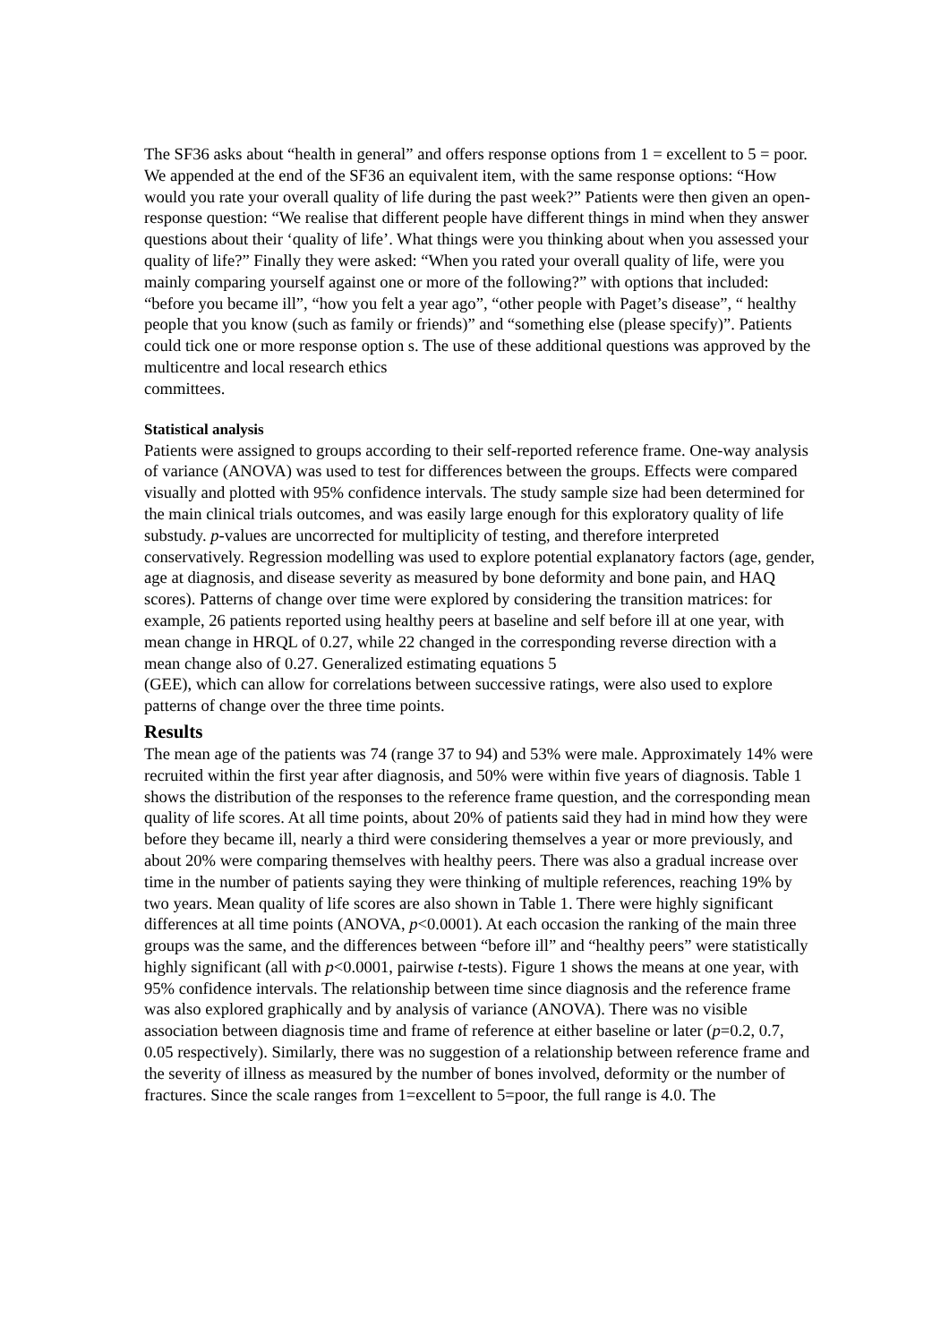The SF36 asks about “health in general” and offers response options from 1 = excellent to 5 = poor. We appended at the end of the SF36 an equivalent item, with the same response options: “How would you rate your overall quality of life during the past week?” Patients were then given an open-response question: “We realise that different people have different things in mind when they answer questions about their ‘quality of life’. What things were you thinking about when you assessed your quality of life?” Finally they were asked: “When you rated your overall quality of life, were you mainly comparing yourself against one or more of the following?” with options that included: “before you became ill”, “how you felt a year ago”, “other people with Paget’s disease”, “ healthy people that you know (such as family or friends)” and “something else (please specify)”. Patients could tick one or more response option s. The use of these additional questions was approved by the multicentre and local research ethics
committees.
Statistical analysis
Patients were assigned to groups according to their self-reported reference frame. One-way analysis of variance (ANOVA) was used to test for differences between the groups. Effects were compared visually and plotted with 95% confidence intervals. The study sample size had been determined for the main clinical trials outcomes, and was easily large enough for this exploratory quality of life substudy. p-values are uncorrected for multiplicity of testing, and therefore interpreted conservatively. Regression modelling was used to explore potential explanatory factors (age, gender, age at diagnosis, and disease severity as measured by bone deformity and bone pain, and HAQ scores). Patterns of change over time were explored by considering the transition matrices: for example, 26 patients reported using healthy peers at baseline and self before ill at one year, with mean change in HRQL of 0.27, while 22 changed in the corresponding reverse direction with a mean change also of 0.27. Generalized estimating equations 5
(GEE), which can allow for correlations between successive ratings, were also used to explore patterns of change over the three time points.
Results
The mean age of the patients was 74 (range 37 to 94) and 53% were male. Approximately 14% were recruited within the first year after diagnosis, and 50% were within five years of diagnosis. Table 1 shows the distribution of the responses to the reference frame question, and the corresponding mean quality of life scores. At all time points, about 20% of patients said they had in mind how they were before they became ill, nearly a third were considering themselves a year or more previously, and about 20% were comparing themselves with healthy peers. There was also a gradual increase over time in the number of patients saying they were thinking of multiple references, reaching 19% by two years. Mean quality of life scores are also shown in Table 1. There were highly significant differences at all time points (ANOVA, p<0.0001). At each occasion the ranking of the main three groups was the same, and the differences between “before ill” and “healthy peers” were statistically highly significant (all with p<0.0001, pairwise t-tests). Figure 1 shows the means at one year, with 95% confidence intervals. The relationship between time since diagnosis and the reference frame was also explored graphically and by analysis of variance (ANOVA). There was no visible association between diagnosis time and frame of reference at either baseline or later (p=0.2, 0.7, 0.05 respectively). Similarly, there was no suggestion of a relationship between reference frame and the severity of illness as measured by the number of bones involved, deformity or the number of fractures. Since the scale ranges from 1=excellent to 5=poor, the full range is 4.0. The